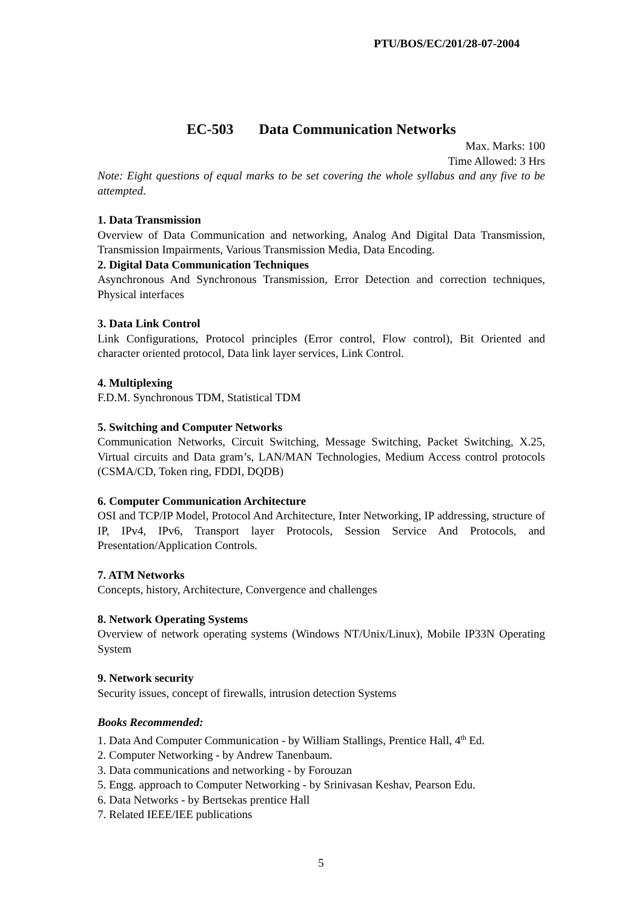PTU/BOS/EC/201/28-07-2004
EC-503 Data Communication Networks
Max. Marks: 100
Time Allowed: 3 Hrs
Note: Eight questions of equal marks to be set covering the whole syllabus and any five to be attempted.
1. Data Transmission
Overview of Data Communication and networking, Analog And Digital Data Transmission, Transmission Impairments, Various Transmission Media, Data Encoding.
2. Digital Data Communication Techniques
Asynchronous And Synchronous Transmission, Error Detection and correction techniques, Physical interfaces
3. Data Link Control
Link Configurations, Protocol principles (Error control, Flow control), Bit Oriented and character oriented protocol, Data link layer services, Link Control.
4. Multiplexing
F.D.M. Synchronous TDM, Statistical TDM
5. Switching and Computer Networks
Communication Networks, Circuit Switching, Message Switching, Packet Switching, X.25, Virtual circuits and Data gram’s, LAN/MAN Technologies, Medium Access control protocols (CSMA/CD, Token ring, FDDI, DQDB)
6. Computer Communication Architecture
OSI and TCP/IP Model, Protocol And Architecture, Inter Networking, IP addressing, structure of IP, IPv4, IPv6, Transport layer Protocols, Session Service And Protocols, and Presentation/Application Controls.
7. ATM Networks
Concepts, history, Architecture, Convergence and challenges
8. Network Operating Systems
Overview of network operating systems (Windows NT/Unix/Linux), Mobile IP33N Operating System
9. Network security
Security issues, concept of firewalls, intrusion detection Systems
Books Recommended:
1. Data And Computer Communication - by William Stallings, Prentice Hall, 4<sup>th</sup> Ed.
2. Computer Networking - by Andrew Tanenbaum.
3. Data communications and networking - by Forouzan
5. Engg. approach to Computer Networking - by Srinivasan Keshav, Pearson Edu.
6. Data Networks - by Bertsekas prentice Hall
7. Related IEEE/IEE publications
5